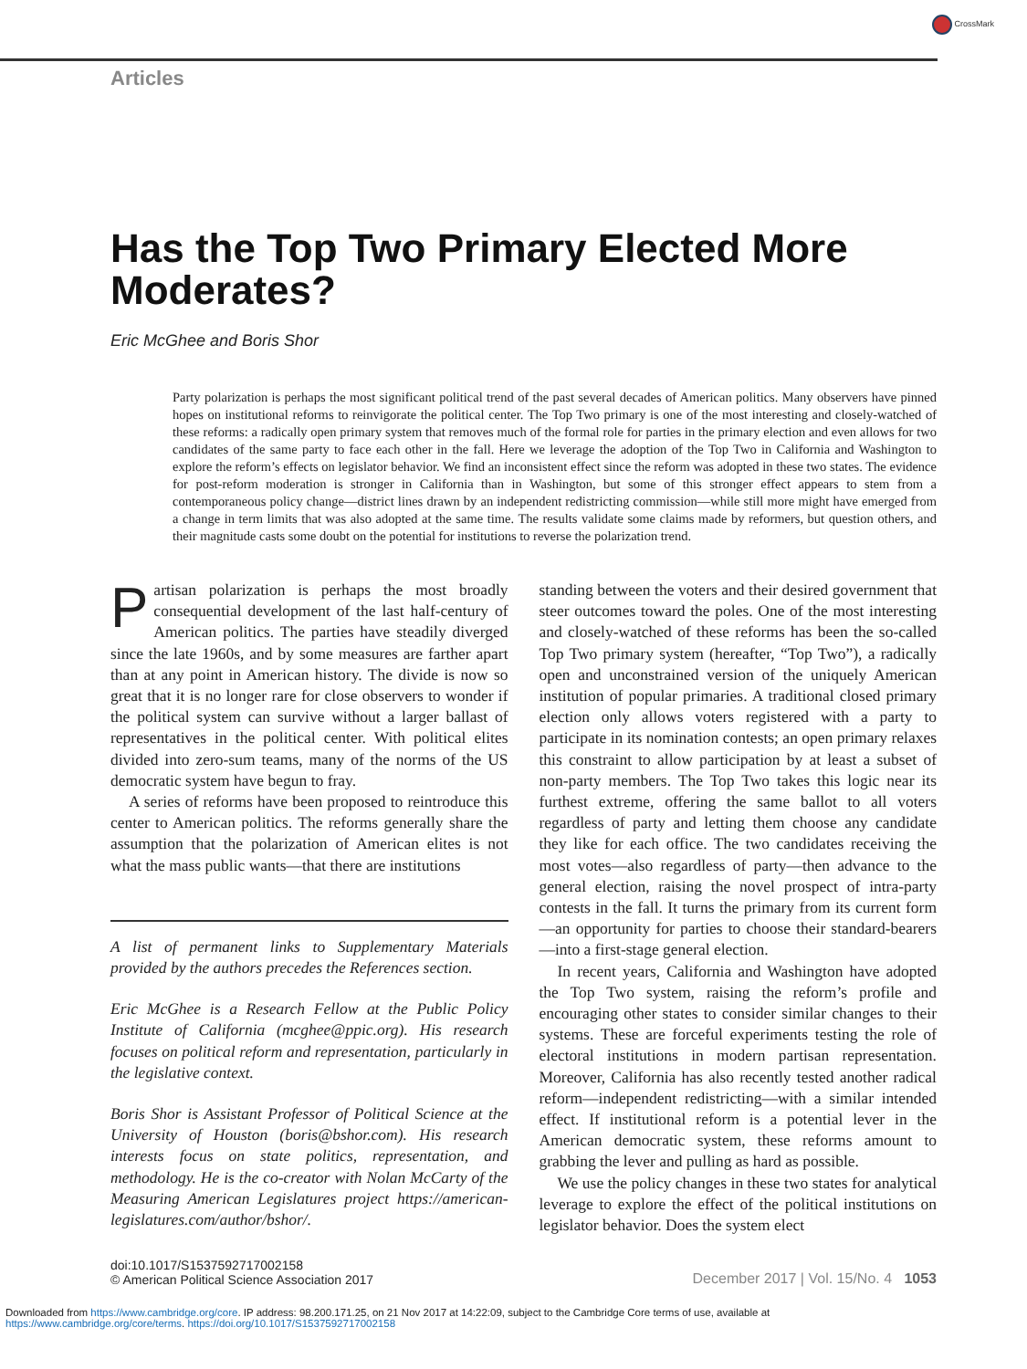CrossMark
Articles
Has the Top Two Primary Elected More Moderates?
Eric McGhee and Boris Shor
Party polarization is perhaps the most significant political trend of the past several decades of American politics. Many observers have pinned hopes on institutional reforms to reinvigorate the political center. The Top Two primary is one of the most interesting and closely-watched of these reforms: a radically open primary system that removes much of the formal role for parties in the primary election and even allows for two candidates of the same party to face each other in the fall. Here we leverage the adoption of the Top Two in California and Washington to explore the reform’s effects on legislator behavior. We find an inconsistent effect since the reform was adopted in these two states. The evidence for post-reform moderation is stronger in California than in Washington, but some of this stronger effect appears to stem from a contemporaneous policy change—district lines drawn by an independent redistricting commission—while still more might have emerged from a change in term limits that was also adopted at the same time. The results validate some claims made by reformers, but question others, and their magnitude casts some doubt on the potential for institutions to reverse the polarization trend.
Partisan polarization is perhaps the most broadly consequential development of the last half-century of American politics. The parties have steadily diverged since the late 1960s, and by some measures are farther apart than at any point in American history. The divide is now so great that it is no longer rare for close observers to wonder if the political system can survive without a larger ballast of representatives in the political center. With political elites divided into zero-sum teams, many of the norms of the US democratic system have begun to fray.
A series of reforms have been proposed to reintroduce this center to American politics. The reforms generally share the assumption that the polarization of American elites is not what the mass public wants—that there are institutions
A list of permanent links to Supplementary Materials provided by the authors precedes the References section.
Eric McGhee is a Research Fellow at the Public Policy Institute of California (mcghee@ppic.org). His research focuses on political reform and representation, particularly in the legislative context.
Boris Shor is Assistant Professor of Political Science at the University of Houston (boris@bshor.com). His research interests focus on state politics, representation, and methodology. He is the co-creator with Nolan McCarty of the Measuring American Legislatures project https://american-legislatures.com/author/bshor/.
standing between the voters and their desired government that steer outcomes toward the poles. One of the most interesting and closely-watched of these reforms has been the so-called Top Two primary system (hereafter, “Top Two”), a radically open and unconstrained version of the uniquely American institution of popular primaries. A traditional closed primary election only allows voters registered with a party to participate in its nomination contests; an open primary relaxes this constraint to allow participation by at least a subset of non-party members. The Top Two takes this logic near its furthest extreme, offering the same ballot to all voters regardless of party and letting them choose any candidate they like for each office. The two candidates receiving the most votes—also regardless of party—then advance to the general election, raising the novel prospect of intra-party contests in the fall. It turns the primary from its current form—an opportunity for parties to choose their standard-bearers—into a first-stage general election.
In recent years, California and Washington have adopted the Top Two system, raising the reform’s profile and encouraging other states to consider similar changes to their systems. These are forceful experiments testing the role of electoral institutions in modern partisan representation. Moreover, California has also recently tested another radical reform—independent redistricting—with a similar intended effect. If institutional reform is a potential lever in the American democratic system, these reforms amount to grabbing the lever and pulling as hard as possible.
We use the policy changes in these two states for analytical leverage to explore the effect of the political institutions on legislator behavior. Does the system elect
doi:10.1017/S1537592717002158
© American Political Science Association 2017
December 2017 | Vol. 15/No. 4 1053
Downloaded from https://www.cambridge.org/core. IP address: 98.200.171.25, on 21 Nov 2017 at 14:22:09, subject to the Cambridge Core terms of use, available at
https://www.cambridge.org/core/terms. https://doi.org/10.1017/S1537592717002158